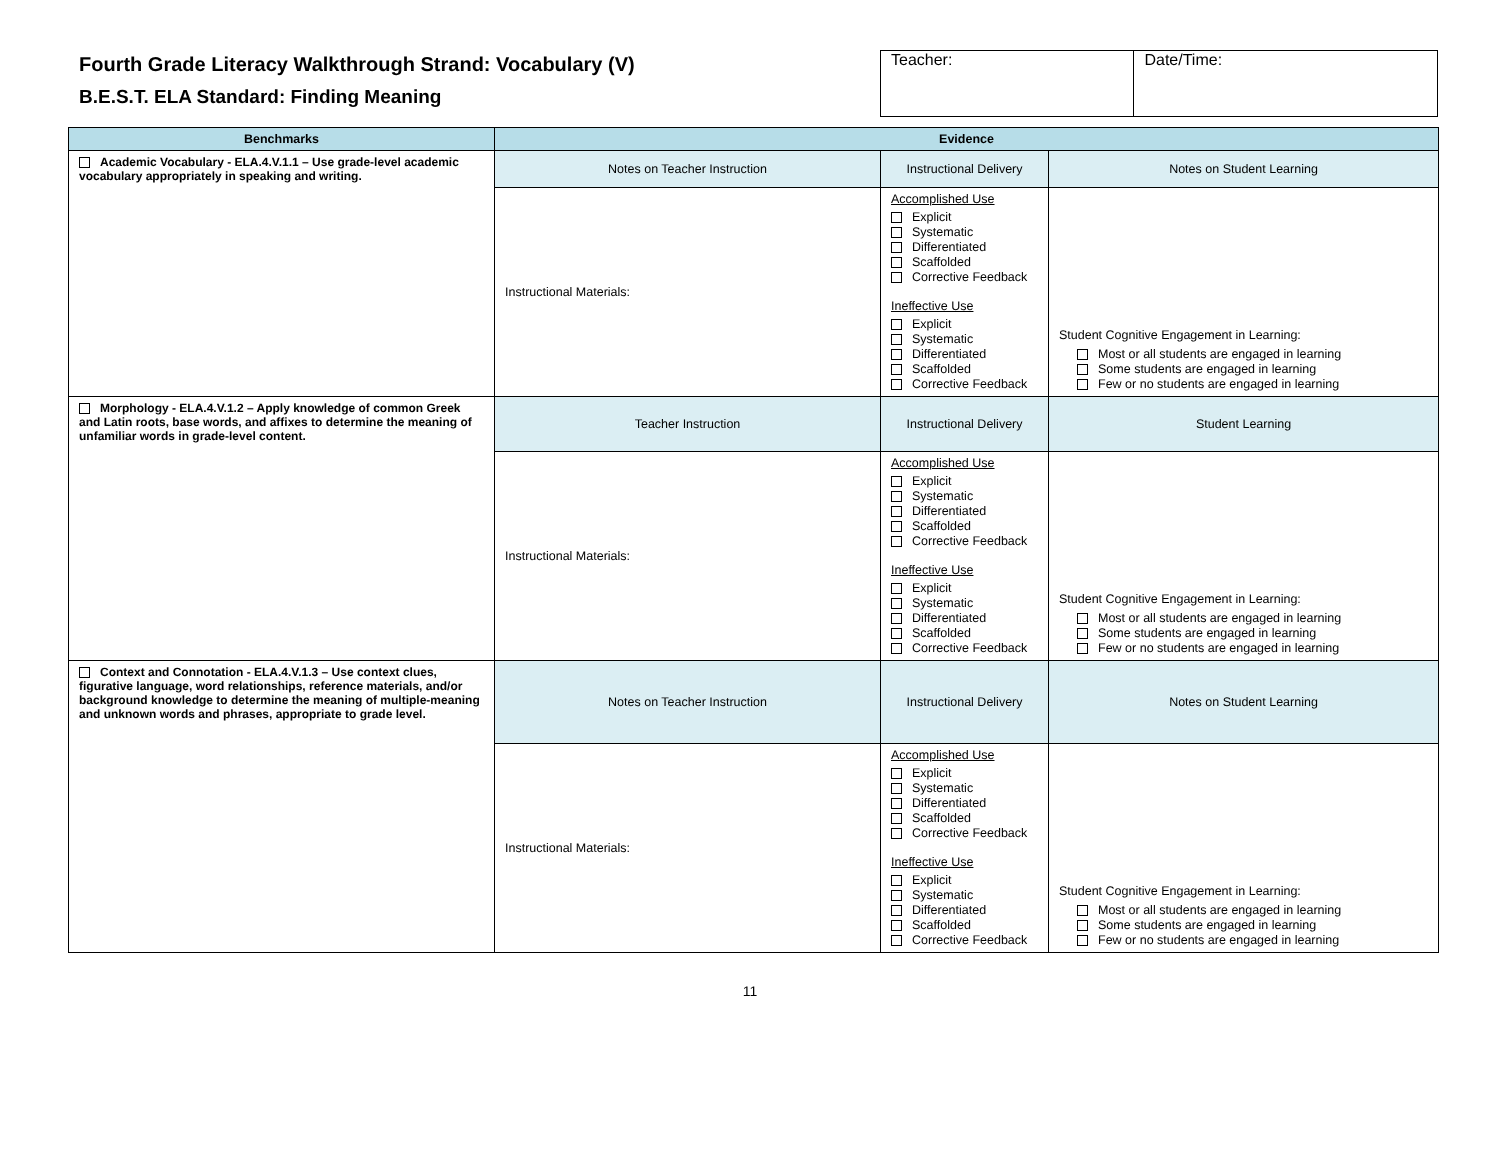Fourth Grade Literacy Walkthrough Strand: Vocabulary (V)
B.E.S.T. ELA Standard: Finding Meaning
| Teacher: | Date/Time: |
| Benchmarks | Evidence | | |
| --- | --- | --- | --- |
| Academic Vocabulary - ELA.4.V.1.1 – Use grade-level academic vocabulary appropriately in speaking and writing. | Notes on Teacher Instruction | Instructional Delivery | Notes on Student Learning |
| | Instructional Materials: | Accomplished Use Explicit Systematic Differentiated Scaffolded Corrective Feedback Ineffective Use Explicit Systematic Differentiated Scaffolded Corrective Feedback | Student Cognitive Engagement in Learning: Most or all students are engaged in learning Some students are engaged in learning Few or no students are engaged in learning |
| Morphology - ELA.4.V.1.2 – Apply knowledge of common Greek and Latin roots, base words, and affixes to determine the meaning of unfamiliar words in grade-level content. | Teacher Instruction | Instructional Delivery | Student Learning |
| | Instructional Materials: | Accomplished Use Explicit Systematic Differentiated Scaffolded Corrective Feedback Ineffective Use Explicit Systematic Differentiated Scaffolded Corrective Feedback | Student Cognitive Engagement in Learning: Most or all students are engaged in learning Some students are engaged in learning Few or no students are engaged in learning |
| Context and Connotation - ELA.4.V.1.3 – Use context clues, figurative language, word relationships, reference materials, and/or background knowledge to determine the meaning of multiple-meaning and unknown words and phrases, appropriate to grade level. | Notes on Teacher Instruction | Instructional Delivery | Notes on Student Learning |
| | Instructional Materials: | Accomplished Use Explicit Systematic Differentiated Scaffolded Corrective Feedback Ineffective Use Explicit Systematic Differentiated Scaffolded Corrective Feedback | Student Cognitive Engagement in Learning: Most or all students are engaged in learning Some students are engaged in learning Few or no students are engaged in learning |
11